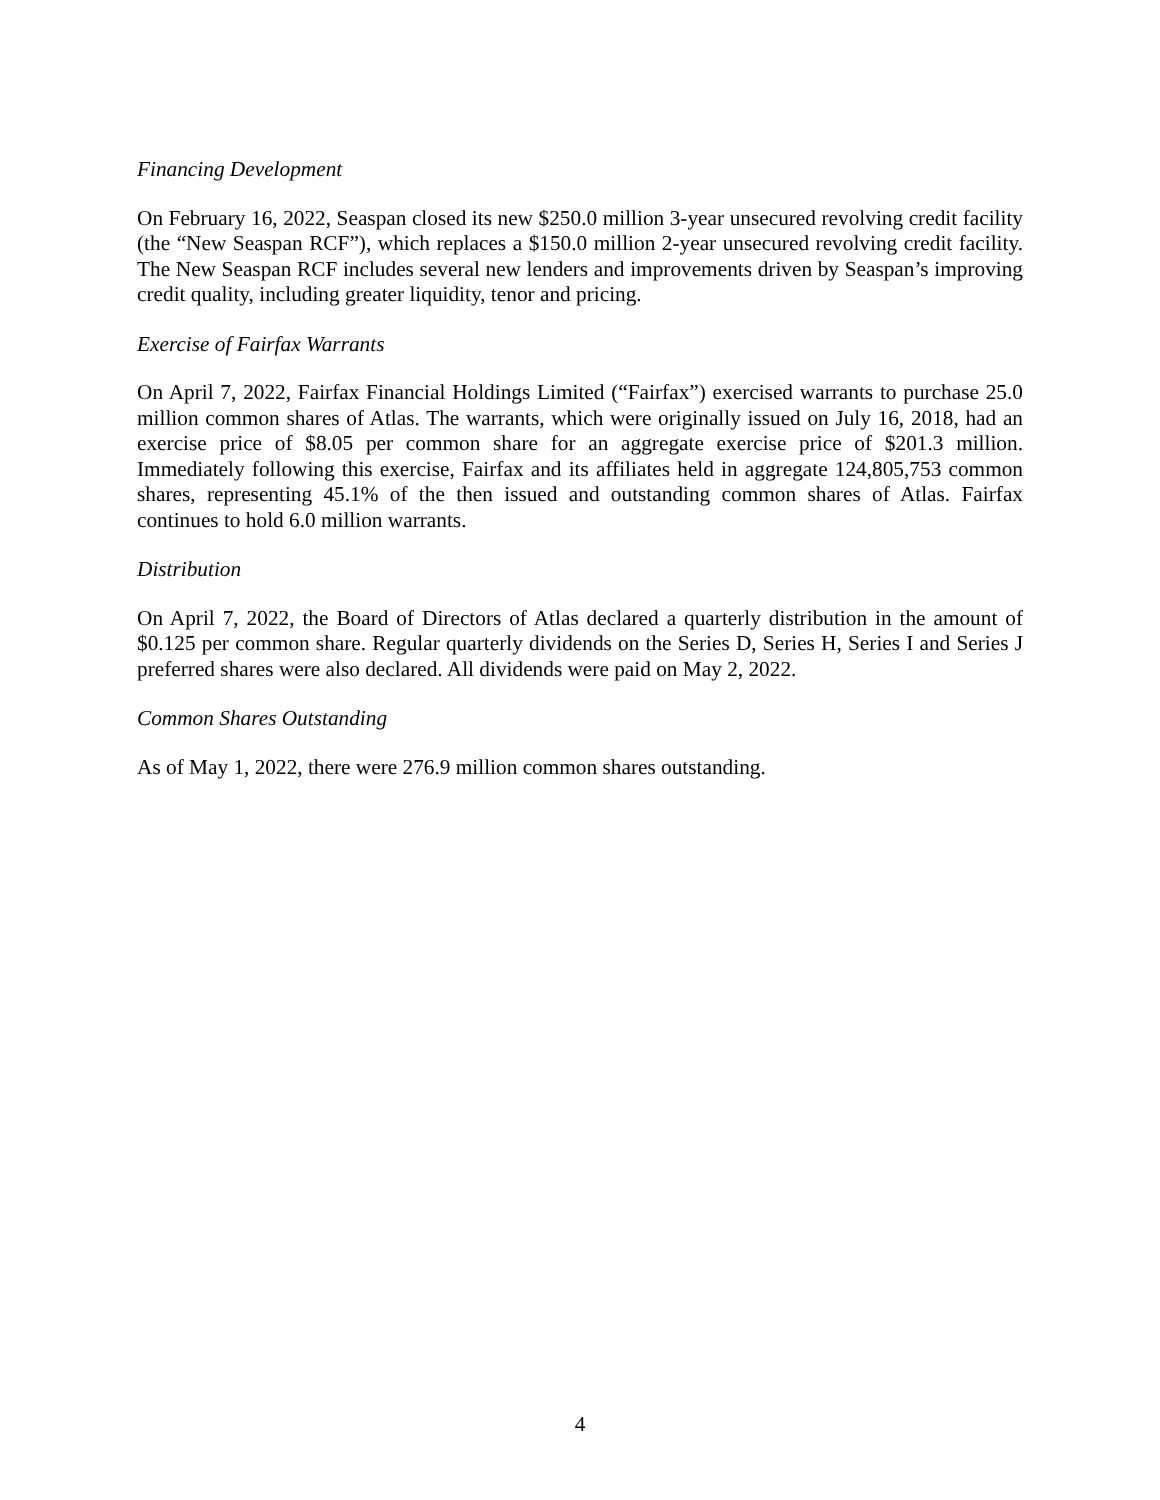Financing Development
On February 16, 2022, Seaspan closed its new $250.0 million 3-year unsecured revolving credit facility (the “New Seaspan RCF”), which replaces a $150.0 million 2-year unsecured revolving credit facility. The New Seaspan RCF includes several new lenders and improvements driven by Seaspan’s improving credit quality, including greater liquidity, tenor and pricing.
Exercise of Fairfax Warrants
On April 7, 2022, Fairfax Financial Holdings Limited (“Fairfax”) exercised warrants to purchase 25.0 million common shares of Atlas. The warrants, which were originally issued on July 16, 2018, had an exercise price of $8.05 per common share for an aggregate exercise price of $201.3 million. Immediately following this exercise, Fairfax and its affiliates held in aggregate 124,805,753 common shares, representing 45.1% of the then issued and outstanding common shares of Atlas. Fairfax continues to hold 6.0 million warrants.
Distribution
On April 7, 2022, the Board of Directors of Atlas declared a quarterly distribution in the amount of $0.125 per common share. Regular quarterly dividends on the Series D, Series H, Series I and Series J preferred shares were also declared. All dividends were paid on May 2, 2022.
Common Shares Outstanding
As of May 1, 2022, there were 276.9 million common shares outstanding.
4